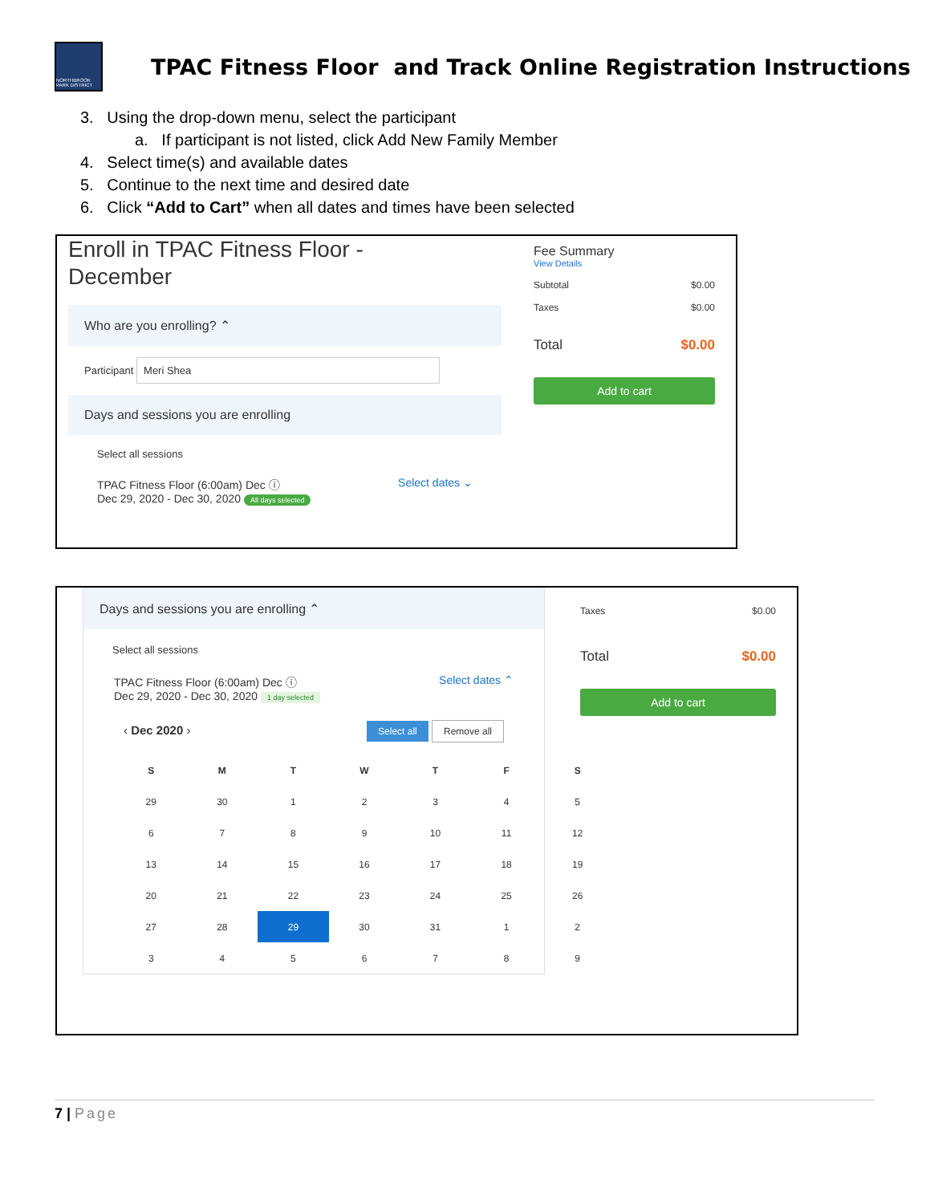NORTHBROOK PARK DISTRICT
TPAC Fitness Floor and Track Online Registration Instructions
3. Using the drop-down menu, select the participant
a. If participant is not listed, click Add New Family Member
4. Select time(s) and available dates
5. Continue to the next time and desired date
6. Click “Add to Cart” when all dates and times have been selected
Enroll in TPAC Fitness Floor -
December
Who are you enrolling? ⌃
Participant Meri Shea
Days and sessions you are enrolling
Select all sessions
TPAC Fitness Floor (6:00am) Dec ⓘ Select dates ⌄
Dec 29, 2020 - Dec 30, 2020 All days selected
Fee Summary
View Details
Subtotal $0.00
Taxes $0.00
Total $0.00
Add to cart
Days and sessions you are enrolling ⌃
Select all sessions
TPAC Fitness Floor (6:00am) Dec ⓘ Select dates ⌃
Dec 29, 2020 - Dec 30, 2020 1 day selected
‹ Dec 2020 › Select all Remove all
| S | M | T | W | T | F | S |
| --- | --- | --- | --- | --- | --- | --- |
| 29 | 30 | 1 | 2 | 3 | 4 | 5 |
| 6 | 7 | 8 | 9 | 10 | 11 | 12 |
| 13 | 14 | 15 | 16 | 17 | 18 | 19 |
| 20 | 21 | 22 | 23 | 24 | 25 | 26 |
| 27 | 28 | 29 | 30 | 31 | 1 | 2 |
| 3 | 4 | 5 | 6 | 7 | 8 | 9 |
Taxes $0.00
Total $0.00
Add to cart
7 | Page